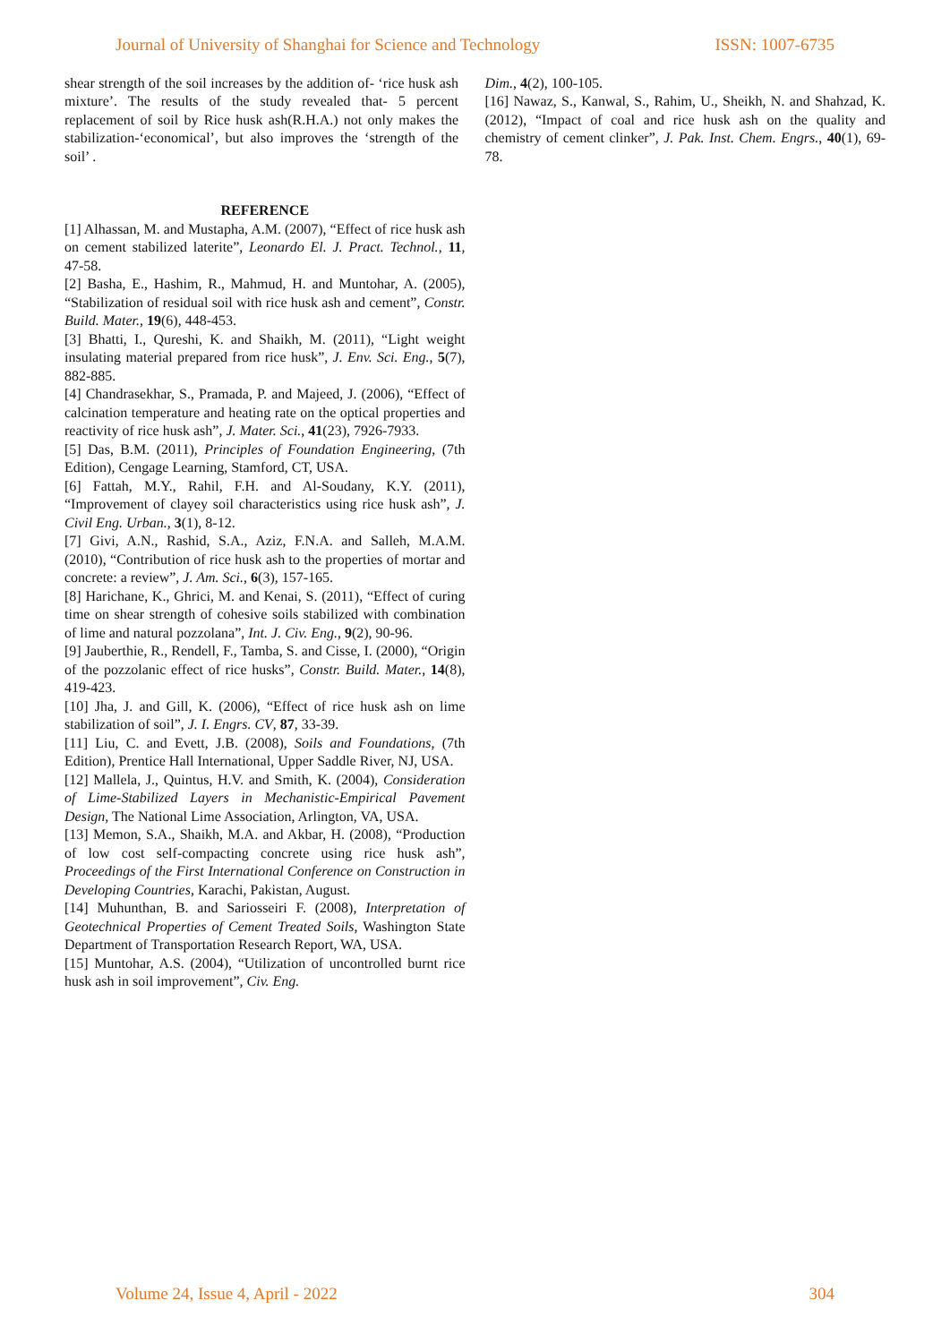Journal of University of Shanghai for Science and Technology ISSN: 1007-6735
shear strength of the soil increases by the addition of- ‘rice husk ash mixture’. The results of the study revealed that- 5 percent replacement of soil by Rice husk ash(R.H.A.) not only makes the stabilization-‘economical’, but also improves the ‘strength of the soil’ .
REFERENCE
[1] Alhassan, M. and Mustapha, A.M. (2007), “Effect of rice husk ash on cement stabilized laterite”, Leonardo El. J. Pract. Technol., 11, 47-58.
[2] Basha, E., Hashim, R., Mahmud, H. and Muntohar, A. (2005), “Stabilization of residual soil with rice husk ash and cement”, Constr. Build. Mater., 19(6), 448-453.
[3] Bhatti, I., Qureshi, K. and Shaikh, M. (2011), “Light weight insulating material prepared from rice husk”, J. Env. Sci. Eng., 5(7), 882-885.
[4] Chandrasekhar, S., Pramada, P. and Majeed, J. (2006), “Effect of calcination temperature and heating rate on the optical properties and reactivity of rice husk ash”, J. Mater. Sci., 41(23), 7926-7933.
[5] Das, B.M. (2011), Principles of Foundation Engineering, (7th Edition), Cengage Learning, Stamford, CT, USA.
[6] Fattah, M.Y., Rahil, F.H. and Al-Soudany, K.Y. (2011), “Improvement of clayey soil characteristics using rice husk ash”, J. Civil Eng. Urban., 3(1), 8-12.
[7] Givi, A.N., Rashid, S.A., Aziz, F.N.A. and Salleh, M.A.M. (2010), “Contribution of rice husk ash to the properties of mortar and concrete: a review”, J. Am. Sci., 6(3), 157-165.
[8] Harichane, K., Ghrici, M. and Kenai, S. (2011), “Effect of curing time on shear strength of cohesive soils stabilized with combination of lime and natural pozzolana”, Int. J. Civ. Eng., 9(2), 90-96.
[9] Jauberthie, R., Rendell, F., Tamba, S. and Cisse, I. (2000), “Origin of the pozzolanic effect of rice husks”, Constr. Build. Mater., 14(8), 419-423.
[10] Jha, J. and Gill, K. (2006), “Effect of rice husk ash on lime stabilization of soil”, J. I. Engrs. CV, 87, 33-39.
[11] Liu, C. and Evett, J.B. (2008), Soils and Foundations, (7th Edition), Prentice Hall International, Upper Saddle River, NJ, USA.
[12] Mallela, J., Quintus, H.V. and Smith, K. (2004), Consideration of Lime-Stabilized Layers in Mechanistic-Empirical Pavement Design, The National Lime Association, Arlington, VA, USA.
[13] Memon, S.A., Shaikh, M.A. and Akbar, H. (2008), “Production of low cost self-compacting concrete using rice husk ash”, Proceedings of the First International Conference on Construction in Developing Countries, Karachi, Pakistan, August.
[14] Muhunthan, B. and Sariosseiri F. (2008), Interpretation of Geotechnical Properties of Cement Treated Soils, Washington State Department of Transportation Research Report, WA, USA.
[15] Muntohar, A.S. (2004), “Utilization of uncontrolled burnt rice husk ash in soil improvement”, Civ. Eng.
Dim., 4(2), 100-105.
[16] Nawaz, S., Kanwal, S., Rahim, U., Sheikh, N. and Shahzad, K. (2012), “Impact of coal and rice husk ash on the quality and chemistry of cement clinker”, J. Pak. Inst. Chem. Engrs., 40(1), 69-78.
Volume 24, Issue 4, April - 2022 304